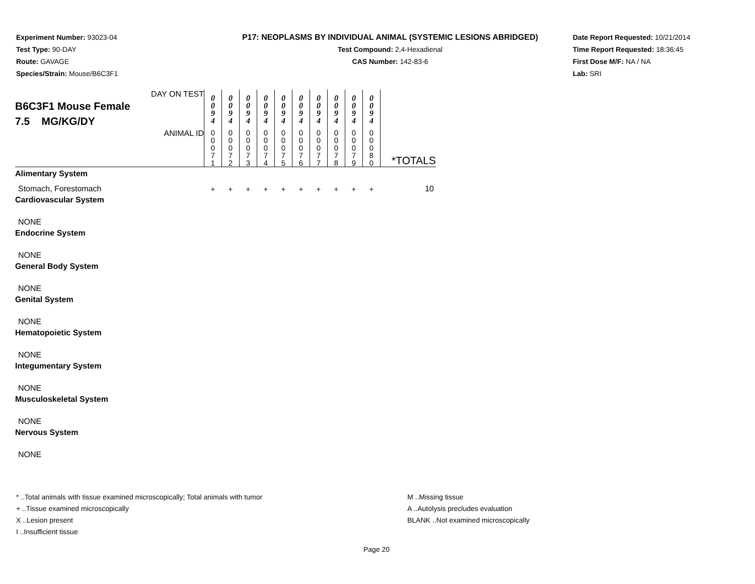Experiment Number: 93023-04
Test Type: 90-DAY
Route: GAVAGE
Species/Strain: Mouse/B6C3F1
P17: NEOPLASMS BY INDIVIDUAL ANIMAL (SYSTEMIC LESIONS ABRIDGED)
Test Compound: 2,4-Hexadienal
CAS Number: 142-83-6
Date Report Requested: 10/21/2014
Time Report Requested: 18:36:45
First Dose M/F: NA / NA
Lab: SRI
| DAY ON TEST B6C3F1 Mouse Female 7.5 MG/KG/DY | 0 0 9 4 | 0 0 9 4 | 0 0 9 4 | 0 0 9 4 | 0 0 9 4 | 0 0 9 4 | 0 0 9 4 | 0 0 9 4 | 0 0 9 4 | 0 0 9 4 | |
| ANIMAL ID | 0 0 0 7 1 | 0 0 0 7 2 | 0 0 0 7 3 | 0 0 0 7 4 | 0 0 0 7 5 | 0 0 0 7 6 | 0 0 0 7 7 | 0 0 0 7 8 | 0 0 0 7 9 | 0 0 0 8 0 | *TOTALS |
| Alimentary System | | | | | | | | | | | |
| Stomach, Forestomach | + | + | + | + | + | + | + | + | + | + | 10 |
| Cardiovascular System | | | | | | | | | | | |
| NONE | | | | | | | | | | | |
| Endocrine System | | | | | | | | | | | |
| NONE | | | | | | | | | | | |
| General Body System | | | | | | | | | | | |
| NONE | | | | | | | | | | | |
| Genital System | | | | | | | | | | | |
| NONE | | | | | | | | | | | |
| Hematopoietic System | | | | | | | | | | | |
| NONE | | | | | | | | | | | |
| Integumentary System | | | | | | | | | | | |
| NONE | | | | | | | | | | | |
| Musculoskeletal System | | | | | | | | | | | |
| NONE | | | | | | | | | | | |
| Nervous System | | | | | | | | | | | |
| NONE | | | | | | | | | | | |
* ..Total animals with tissue examined microscopically; Total animals with tumor
+ ..Tissue examined microscopically
X ..Lesion present
I ..Insufficient tissue
M ..Missing tissue
A ..Autolysis precludes evaluation
BLANK ..Not examined microscopically
Page 20